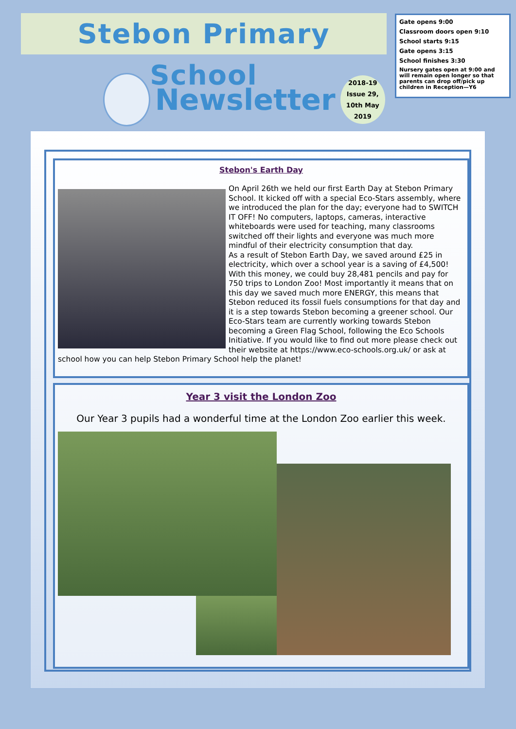Stebon Primary School
Gate opens 9:00
Classroom doors open 9:10
School starts 9:15
Gate opens 3:15
School finishes 3:30
Nursery gates open at 9:00 and will remain open longer so that parents can drop off/pick up children in Reception—Y6
Newsletter
2018-19
Issue 29,
10th May
2019
Stebon's Earth Day
On April 26th we held our first Earth Day at Stebon Primary School. It kicked off with a special Eco-Stars assembly, where we introduced the plan for the day; everyone had to SWITCH IT OFF! No computers, laptops, cameras, interactive whiteboards were used for teaching, many classrooms switched off their lights and everyone was much more mindful of their electricity consumption that day.
As a result of Stebon Earth Day, we saved around £25 in electricity, which over a school year is a saving of £4,500! With this money, we could buy 28,481 pencils and pay for 750 trips to London Zoo! Most importantly it means that on this day we saved much more ENERGY, this means that Stebon reduced its fossil fuels consumptions for that day and it is a step towards Stebon becoming a greener school. Our Eco-Stars team are currently working towards Stebon becoming a Green Flag School, following the Eco Schools Initiative. If you would like to find out more please check out their website at https://www.eco-schools.org.uk/ or ask at school how you can help Stebon Primary School help the planet!
Year 3 visit the London Zoo
Our Year 3 pupils had a wonderful time at the London Zoo earlier this week.